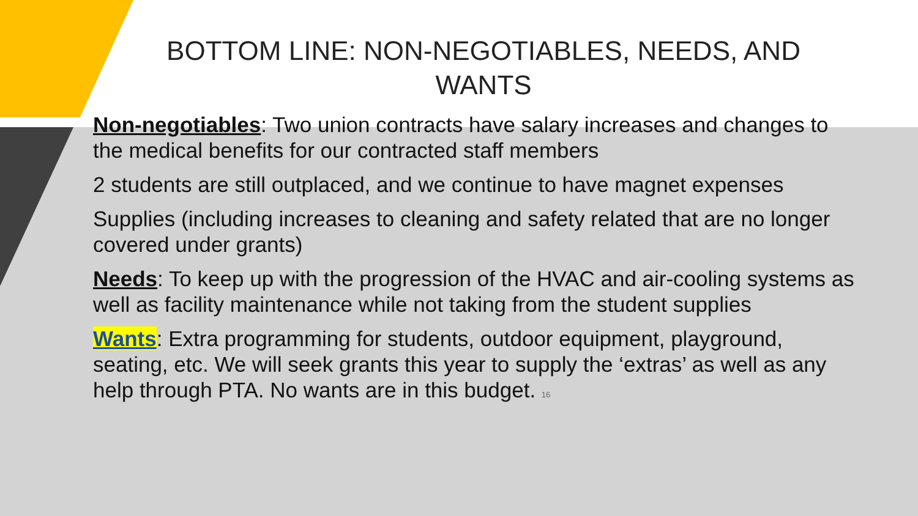BOTTOM LINE: NON-NEGOTIABLES, NEEDS, AND WANTS
Non-negotiables: Two union contracts have salary increases and changes to the medical benefits for our contracted staff members
2 students are still outplaced, and we continue to have magnet expenses
Supplies (including increases to cleaning and safety related that are no longer covered under grants)
Needs: To keep up with the progression of the HVAC and air-cooling systems as well as facility maintenance while not taking from the student supplies
Wants: Extra programming for students, outdoor equipment, playground, seating, etc. We will seek grants this year to supply the ‘extras’ as well as any help through PTA. No wants are in this budget. 16